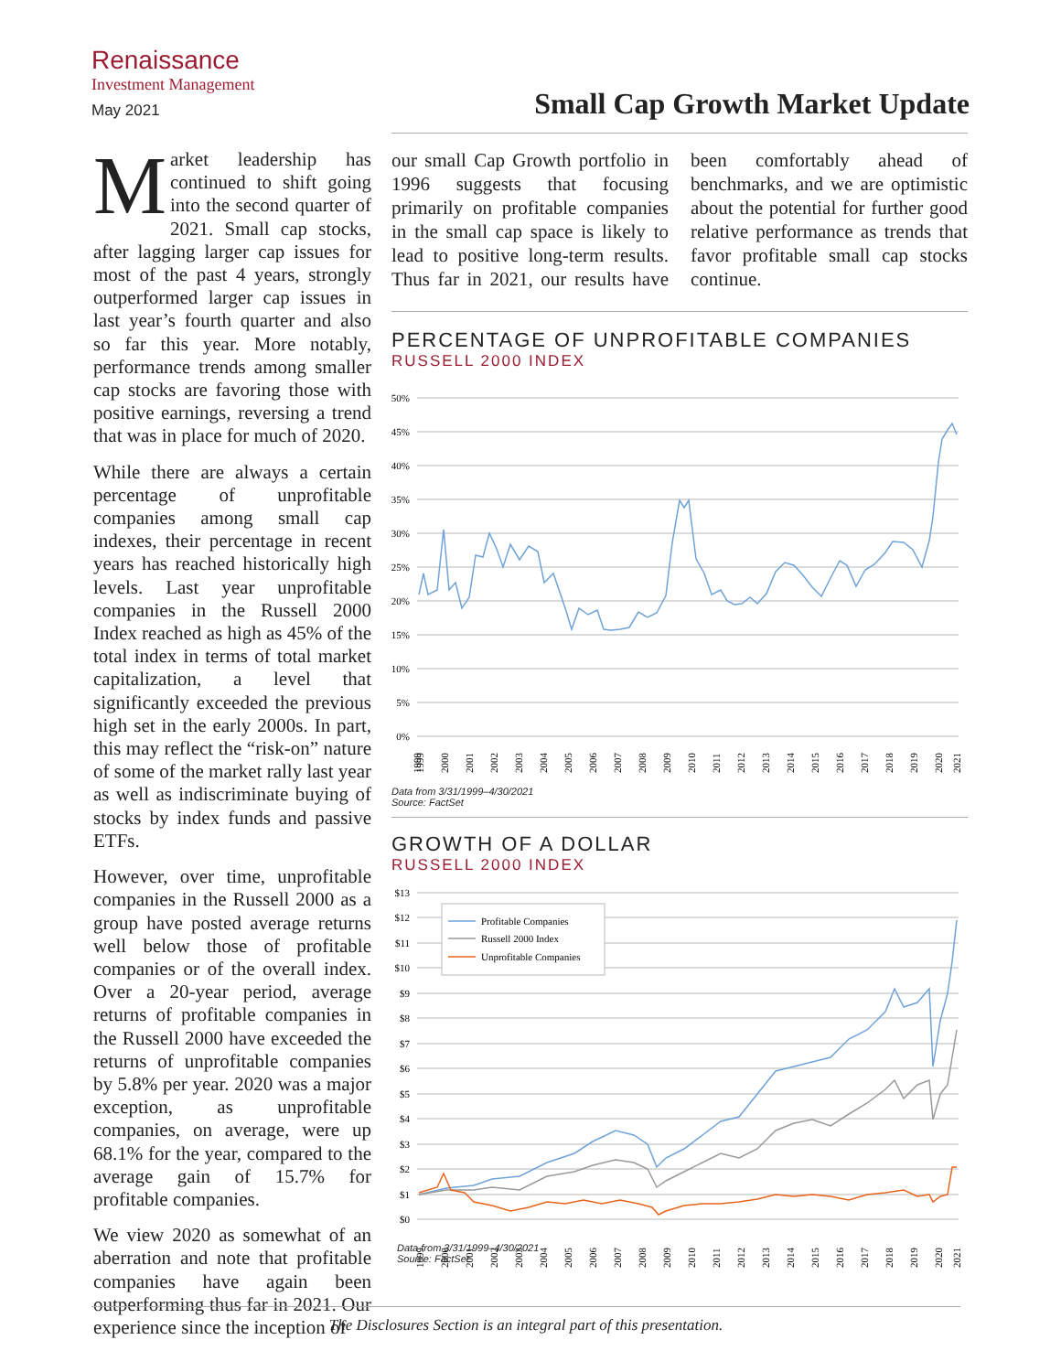Renaissance
Investment Management
May 2021
Small Cap Growth Market Update
Market leadership has continued to shift going into the second quarter of 2021. Small cap stocks, after lagging larger cap issues for most of the past 4 years, strongly outperformed larger cap issues in last year’s fourth quarter and also so far this year. More notably, performance trends among smaller cap stocks are favoring those with positive earnings, reversing a trend that was in place for much of 2020.
While there are always a certain percentage of unprofitable companies among small cap indexes, their percentage in recent years has reached historically high levels. Last year unprofitable companies in the Russell 2000 Index reached as high as 45% of the total index in terms of total market capitalization, a level that significantly exceeded the previous high set in the early 2000s. In part, this may reflect the “risk-on” nature of some of the market rally last year as well as indiscriminate buying of stocks by index funds and passive ETFs.
However, over time, unprofitable companies in the Russell 2000 as a group have posted average returns well below those of profitable companies or of the overall index. Over a 20-year period, average returns of profitable companies in the Russell 2000 have exceeded the returns of unprofitable companies by 5.8% per year. 2020 was a major exception, as unprofitable companies, on average, were up 68.1% for the year, compared to the average gain of 15.7% for profitable companies.
We view 2020 as somewhat of an aberration and note that profitable companies have again been outperforming thus far in 2021. Our experience since the inception of
our small Cap Growth portfolio in 1996 suggests that focusing primarily on profitable companies in the small cap space is likely to lead to positive long-term results. Thus far in 2021, our results have been comfortably ahead of benchmarks, and we are optimistic about the potential for further good relative performance as trends that favor profitable small cap stocks continue.
PERCENTAGE OF UNPROFITABLE COMPANIES
RUSSELL 2000 INDEX
50%
45%
40%
35%
30%
25%
20%
15%
10%
5%
0%
1999
1999
2000
2001
2002
2003
2004
2005
2006
2007
2008
2009
2010
2011
2012
2013
2014
2015
2016
2017
2018
2019
2020
2021
Data from 3/31/1999–4/30/2021
Source: FactSet
GROWTH OF A DOLLAR
RUSSELL 2000 INDEX
$13
$12
$11
$10
$9
$8
$7
$6
$5
$4
$3
$2
$1
$0
Profitable Companies
Russell 2000 Index
Unprofitable Companies
1999
2000
2001
2002
2003
2004
2005
2006
2007
2008
2009
2010
2011
2012
2013
2014
2015
2016
2017
2018
2019
2020
2021
Data from 3/31/1999–4/30/2021
Source: FactSet
The Disclosures Section is an integral part of this presentation.